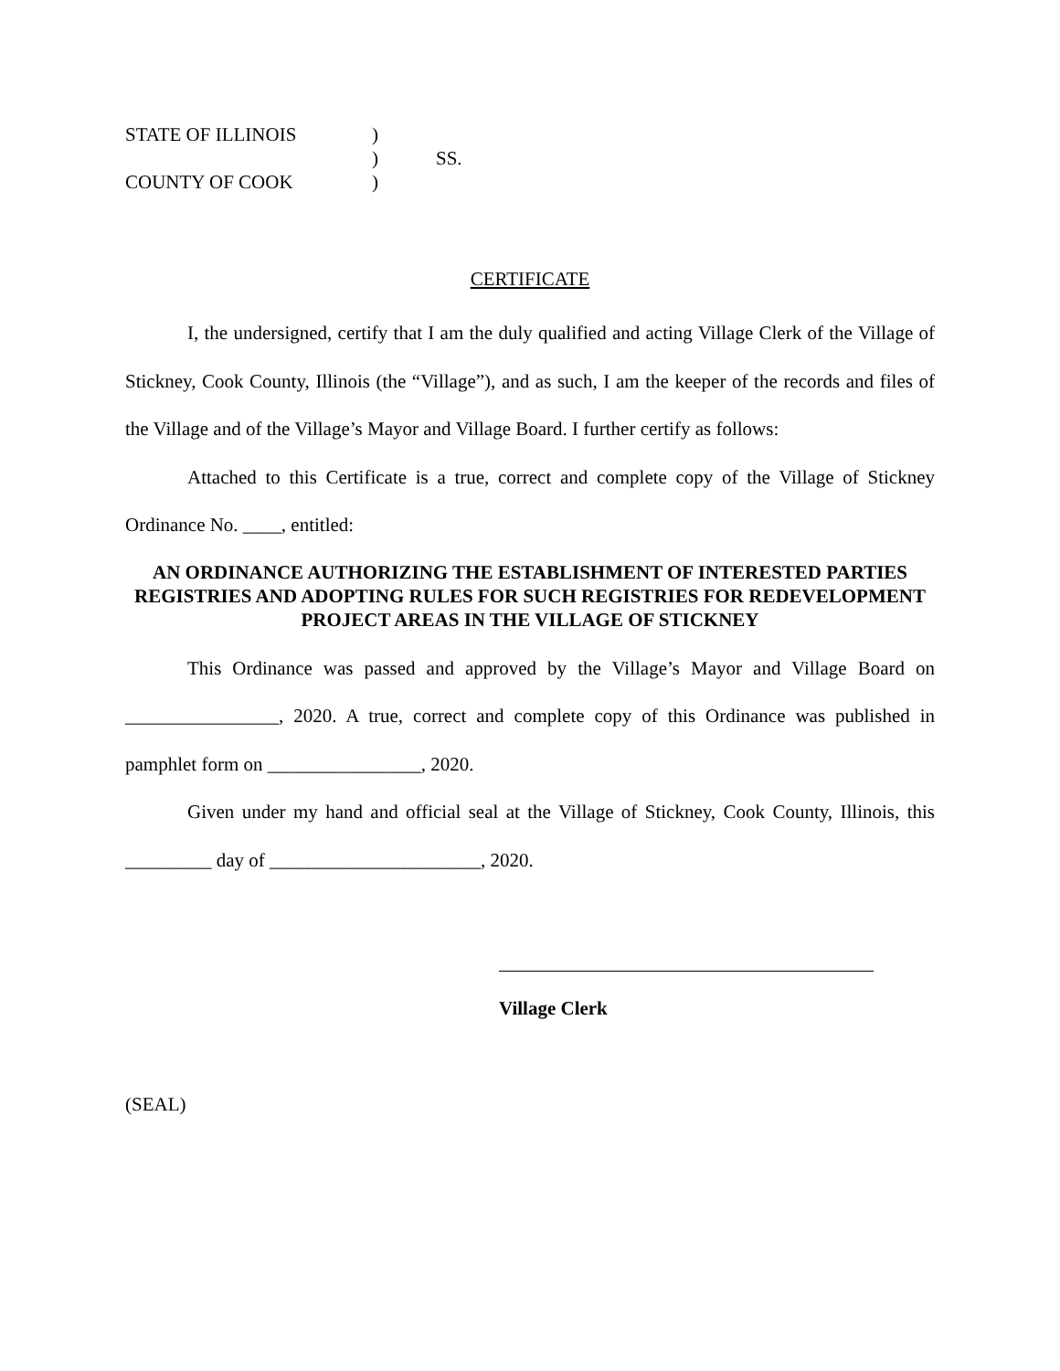| STATE OF ILLINOIS | ) | |
| | ) | SS. |
| COUNTY OF COOK | ) | |
CERTIFICATE
I, the undersigned, certify that I am the duly qualified and acting Village Clerk of the Village of Stickney, Cook County, Illinois (the “Village”), and as such, I am the keeper of the records and files of the Village and of the Village’s Mayor and Village Board. I further certify as follows:
Attached to this Certificate is a true, correct and complete copy of the Village of Stickney Ordinance No. ____, entitled:
AN ORDINANCE AUTHORIZING THE ESTABLISHMENT OF INTERESTED PARTIES REGISTRIES AND ADOPTING RULES FOR SUCH REGISTRIES FOR REDEVELOPMENT PROJECT AREAS IN THE VILLAGE OF STICKNEY
This Ordinance was passed and approved by the Village’s Mayor and Village Board on ________________, 2020. A true, correct and complete copy of this Ordinance was published in pamphlet form on ________________, 2020.
Given under my hand and official seal at the Village of Stickney, Cook County, Illinois, this _________ day of ______________________, 2020.
Village Clerk
(SEAL)